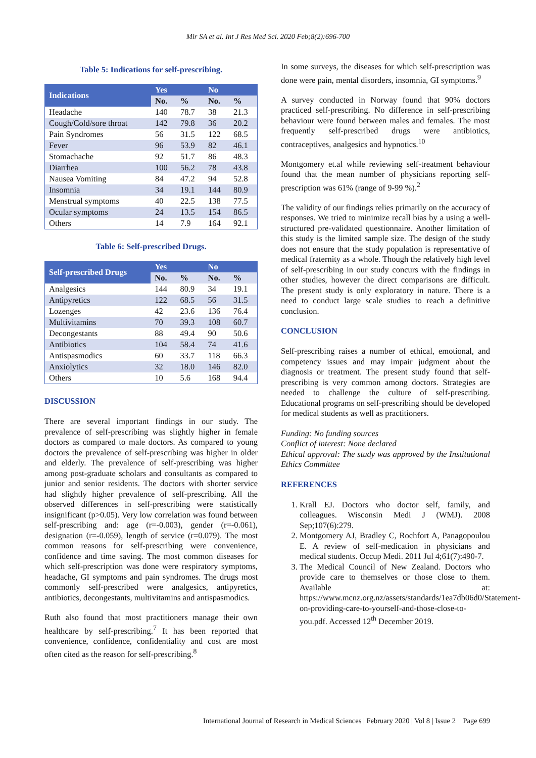Mir SA et al. Int J Res Med Sci. 2020 Feb;8(2):696-700
Table 5: Indications for self-prescribing.
| Indications | Yes | | No | |
| --- | --- | --- | --- | --- |
| | No. | % | No. | % |
| Headache | 140 | 78.7 | 38 | 21.3 |
| Cough/Cold/sore throat | 142 | 79.8 | 36 | 20.2 |
| Pain Syndromes | 56 | 31.5 | 122 | 68.5 |
| Fever | 96 | 53.9 | 82 | 46.1 |
| Stomachache | 92 | 51.7 | 86 | 48.3 |
| Diarrhea | 100 | 56.2 | 78 | 43.8 |
| Nausea Vomiting | 84 | 47.2 | 94 | 52.8 |
| Insomnia | 34 | 19.1 | 144 | 80.9 |
| Menstrual symptoms | 40 | 22.5 | 138 | 77.5 |
| Ocular symptoms | 24 | 13.5 | 154 | 86.5 |
| Others | 14 | 7.9 | 164 | 92.1 |
Table 6: Self-prescribed Drugs.
| Self-prescribed Drugs | Yes | | No | |
| --- | --- | --- | --- | --- |
| | No. | % | No. | % |
| Analgesics | 144 | 80.9 | 34 | 19.1 |
| Antipyretics | 122 | 68.5 | 56 | 31.5 |
| Lozenges | 42 | 23.6 | 136 | 76.4 |
| Multivitamins | 70 | 39.3 | 108 | 60.7 |
| Decongestants | 88 | 49.4 | 90 | 50.6 |
| Antibiotics | 104 | 58.4 | 74 | 41.6 |
| Antispasmodics | 60 | 33.7 | 118 | 66.3 |
| Anxiolytics | 32 | 18.0 | 146 | 82.0 |
| Others | 10 | 5.6 | 168 | 94.4 |
DISCUSSION
There are several important findings in our study. The prevalence of self-prescribing was slightly higher in female doctors as compared to male doctors. As compared to young doctors the prevalence of self-prescribing was higher in older and elderly. The prevalence of self-prescribing was higher among post-graduate scholars and consultants as compared to junior and senior residents. The doctors with shorter service had slightly higher prevalence of self-prescribing. All the observed differences in self-prescribing were statistically insignificant (p>0.05). Very low correlation was found between self-prescribing and: age (r=-0.003), gender (r=-0.061), designation (r=-0.059), length of service (r=0.079). The most common reasons for self-prescribing were convenience, confidence and time saving. The most common diseases for which self-prescription was done were respiratory symptoms, headache, GI symptoms and pain syndromes. The drugs most commonly self-prescribed were analgesics, antipyretics, antibiotics, decongestants, multivitamins and antispasmodics.
Ruth also found that most practitioners manage their own healthcare by self-prescribing.<sup>7</sup> It has been reported that convenience, confidence, confidentiality and cost are most often cited as the reason for self-prescribing.<sup>8</sup>
In some surveys, the diseases for which self-prescription was done were pain, mental disorders, insomnia, GI symptoms.<sup>9</sup>
A survey conducted in Norway found that 90% doctors practiced self-prescribing. No difference in self-prescribing behaviour were found between males and females. The most frequently self-prescribed drugs were antibiotics, contraceptives, analgesics and hypnotics.<sup>10</sup>
Montgomery et.al while reviewing self-treatment behaviour found that the mean number of physicians reporting self-prescription was 61% (range of 9-99 %).<sup>2</sup>
The validity of our findings relies primarily on the accuracy of responses. We tried to minimize recall bias by a using a well-structured pre-validated questionnaire. Another limitation of this study is the limited sample size. The design of the study does not ensure that the study population is representative of medical fraternity as a whole. Though the relatively high level of self-prescribing in our study concurs with the findings in other studies, however the direct comparisons are difficult. The present study is only exploratory in nature. There is a need to conduct large scale studies to reach a definitive conclusion.
CONCLUSION
Self-prescribing raises a number of ethical, emotional, and competency issues and may impair judgment about the diagnosis or treatment. The present study found that self-prescribing is very common among doctors. Strategies are needed to challenge the culture of self-prescribing. Educational programs on self-prescribing should be developed for medical students as well as practitioners.
Funding: No funding sources
Conflict of interest: None declared
Ethical approval: The study was approved by the Institutional Ethics Committee
REFERENCES
1. Krall EJ. Doctors who doctor self, family, and colleagues. Wisconsin Medi J (WMJ). 2008 Sep;107(6):279.
2. Montgomery AJ, Bradley C, Rochfort A, Panagopoulou E. A review of self-medication in physicians and medical students. Occup Medi. 2011 Jul 4;61(7):490-7.
3. The Medical Council of New Zealand. Doctors who provide care to themselves or those close to them. Available at: https://www.mcnz.org.nz/assets/standards/1ea7db06d0/Statement-on-providing-care-to-yourself-and-those-close-to-you.pdf. Accessed 12<sup>th</sup> December 2019.
International Journal of Research in Medical Sciences | February 2020 | Vol 8 | Issue 2 Page 699